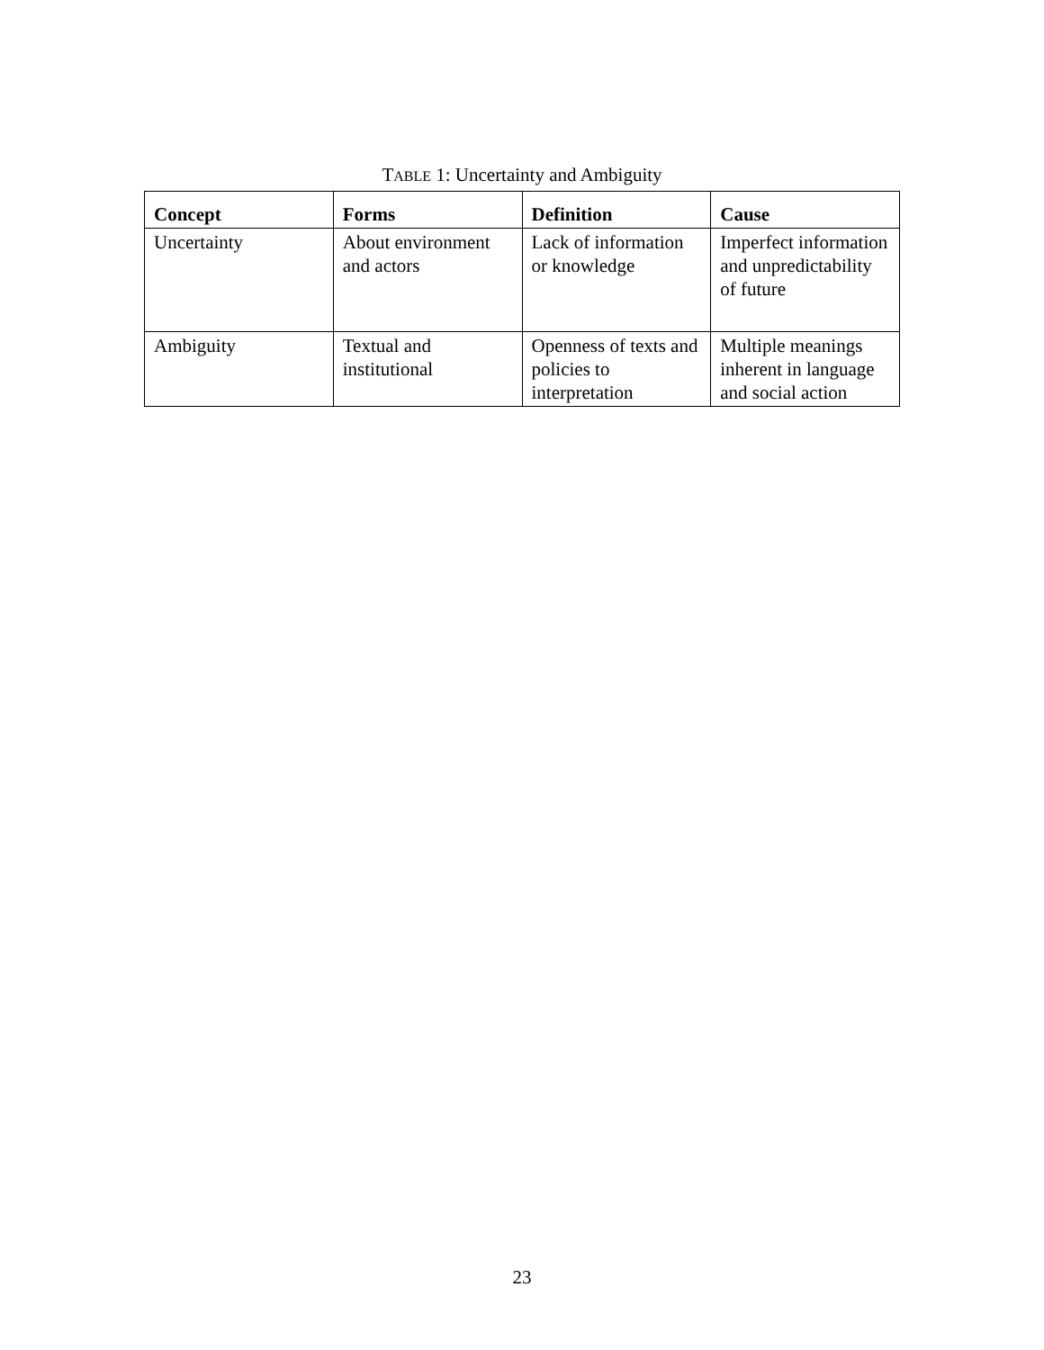TABLE 1: Uncertainty and Ambiguity
| Concept | Forms | Definition | Cause |
| --- | --- | --- | --- |
| Uncertainty | About environment and actors | Lack of information or knowledge | Imperfect information and unpredictability of future |
| Ambiguity | Textual and institutional | Openness of texts and policies to interpretation | Multiple meanings inherent in language and social action |
23